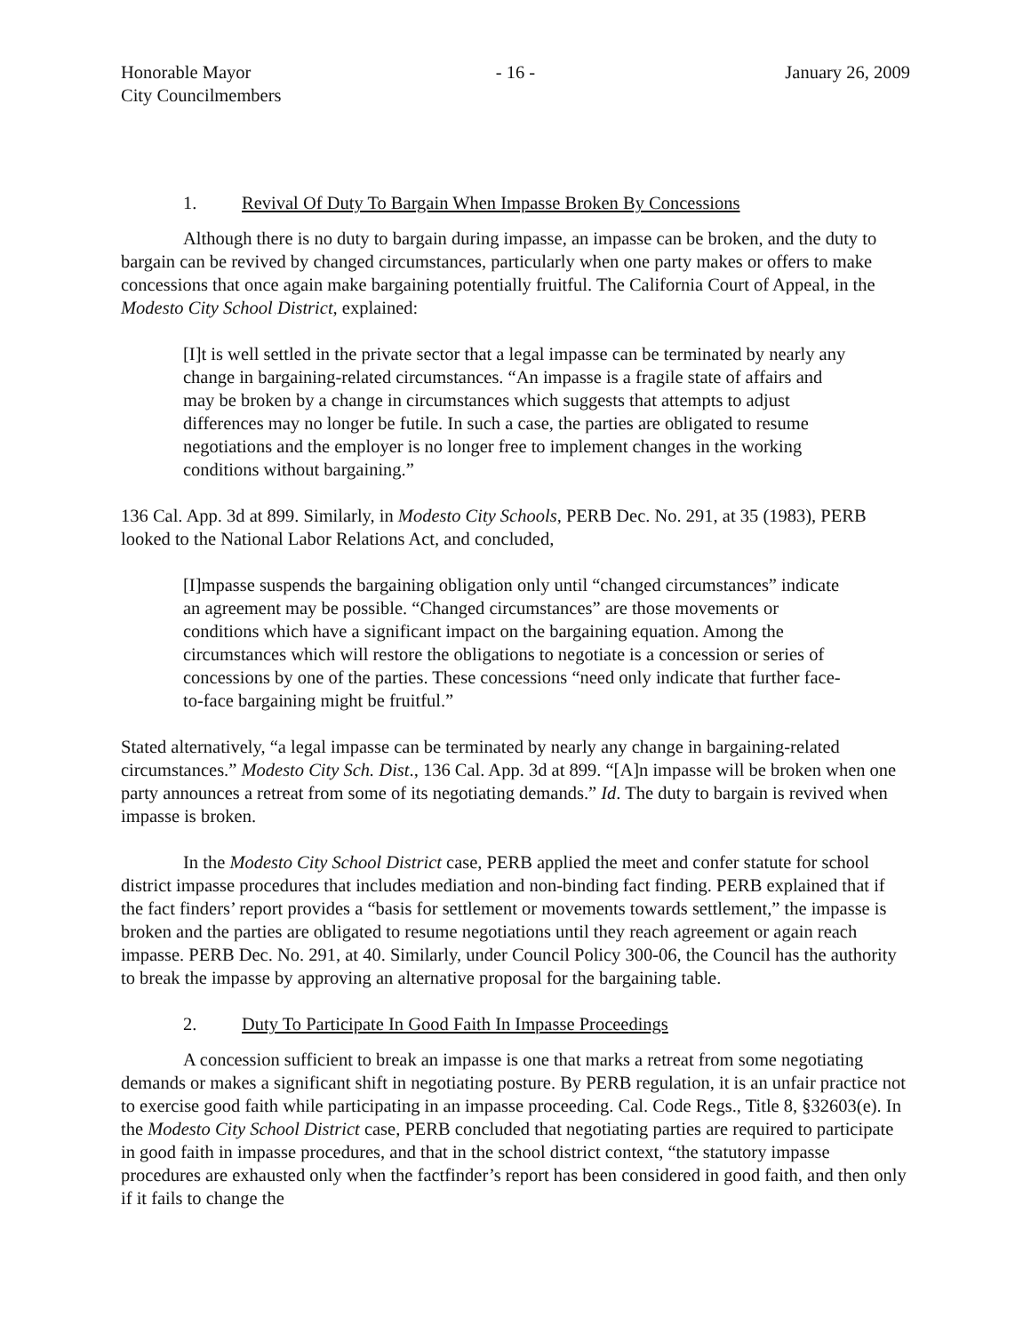Honorable Mayor
City Councilmembers
- 16 - January 26, 2009
1. Revival Of Duty To Bargain When Impasse Broken By Concessions
Although there is no duty to bargain during impasse, an impasse can be broken, and the duty to bargain can be revived by changed circumstances, particularly when one party makes or offers to make concessions that once again make bargaining potentially fruitful. The California Court of Appeal, in the Modesto City School District, explained:
[I]t is well settled in the private sector that a legal impasse can be terminated by nearly any change in bargaining-related circumstances. “An impasse is a fragile state of affairs and may be broken by a change in circumstances which suggests that attempts to adjust differences may no longer be futile. In such a case, the parties are obligated to resume negotiations and the employer is no longer free to implement changes in the working conditions without bargaining.”
136 Cal. App. 3d at 899. Similarly, in Modesto City Schools, PERB Dec. No. 291, at 35 (1983), PERB looked to the National Labor Relations Act, and concluded,
[I]mpasse suspends the bargaining obligation only until “changed circumstances” indicate an agreement may be possible. “Changed circumstances” are those movements or conditions which have a significant impact on the bargaining equation. Among the circumstances which will restore the obligations to negotiate is a concession or series of concessions by one of the parties. These concessions “need only indicate that further face-to-face bargaining might be fruitful.”
Stated alternatively, “a legal impasse can be terminated by nearly any change in bargaining-related circumstances.” Modesto City Sch. Dist., 136 Cal. App. 3d at 899. “[A]n impasse will be broken when one party announces a retreat from some of its negotiating demands.” Id. The duty to bargain is revived when impasse is broken.
In the Modesto City School District case, PERB applied the meet and confer statute for school district impasse procedures that includes mediation and non-binding fact finding. PERB explained that if the fact finders’ report provides a “basis for settlement or movements towards settlement,” the impasse is broken and the parties are obligated to resume negotiations until they reach agreement or again reach impasse. PERB Dec. No. 291, at 40. Similarly, under Council Policy 300-06, the Council has the authority to break the impasse by approving an alternative proposal for the bargaining table.
2. Duty To Participate In Good Faith In Impasse Proceedings
A concession sufficient to break an impasse is one that marks a retreat from some negotiating demands or makes a significant shift in negotiating posture. By PERB regulation, it is an unfair practice not to exercise good faith while participating in an impasse proceeding. Cal. Code Regs., Title 8, §32603(e). In the Modesto City School District case, PERB concluded that negotiating parties are required to participate in good faith in impasse procedures, and that in the school district context, “the statutory impasse procedures are exhausted only when the factfinder’s report has been considered in good faith, and then only if it fails to change the